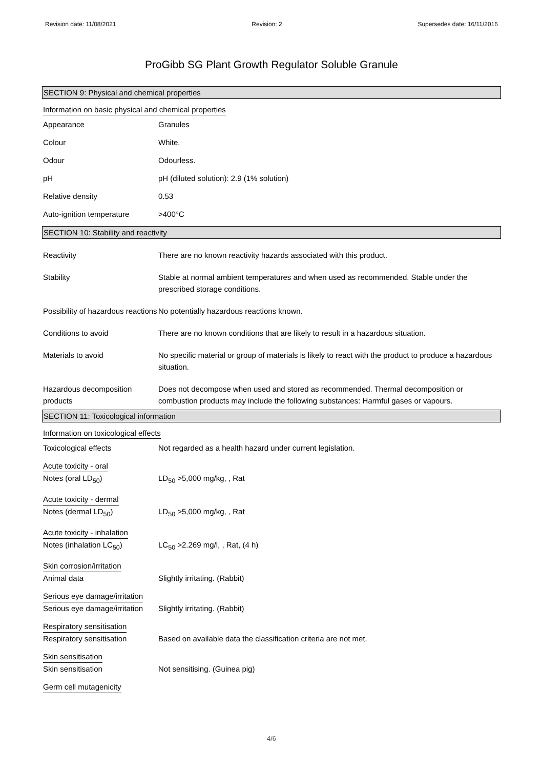Revision date: 11/08/2021 Revision: 2 Supersedes date: 16/11/2016
ProGibb SG Plant Growth Regulator Soluble Granule
SECTION 9: Physical and chemical properties
Information on basic physical and chemical properties
Appearance Granules
Colour White.
Odour Odourless.
pH pH (diluted solution): 2.9 (1% solution)
Relative density 0.53
Auto-ignition temperature >400°C
SECTION 10: Stability and reactivity
Reactivity There are no known reactivity hazards associated with this product.
Stability Stable at normal ambient temperatures and when used as recommended. Stable under the prescribed storage conditions.
Possibility of hazardous reactions
No potentially hazardous reactions known.
Conditions to avoid There are no known conditions that are likely to result in a hazardous situation.
Materials to avoid No specific material or group of materials is likely to react with the product to produce a hazardous situation.
Hazardous decomposition products
Does not decompose when used and stored as recommended. Thermal decomposition or combustion products may include the following substances: Harmful gases or vapours.
SECTION 11: Toxicological information
Information on toxicological effects
Toxicological effects Not regarded as a health hazard under current legislation.
Acute toxicity - oral
Notes (oral LD<sub>50</sub>) LD<sub>50</sub> >5,000 mg/kg, , Rat
Acute toxicity - dermal
Notes (dermal LD<sub>50</sub>) LD<sub>50</sub> >5,000 mg/kg, , Rat
Acute toxicity - inhalation
Notes (inhalation LC<sub>50</sub>) LC<sub>50</sub> >2.269 mg/l, , Rat, (4 h)
Skin corrosion/irritation
Animal data Slightly irritating. (Rabbit)
Serious eye damage/irritation
Serious eye damage/irritation
Slightly irritating. (Rabbit)
Respiratory sensitisation
Respiratory sensitisation Based on available data the classification criteria are not met.
Skin sensitisation
Skin sensitisation Not sensitising. (Guinea pig)
Germ cell mutagenicity
4/6